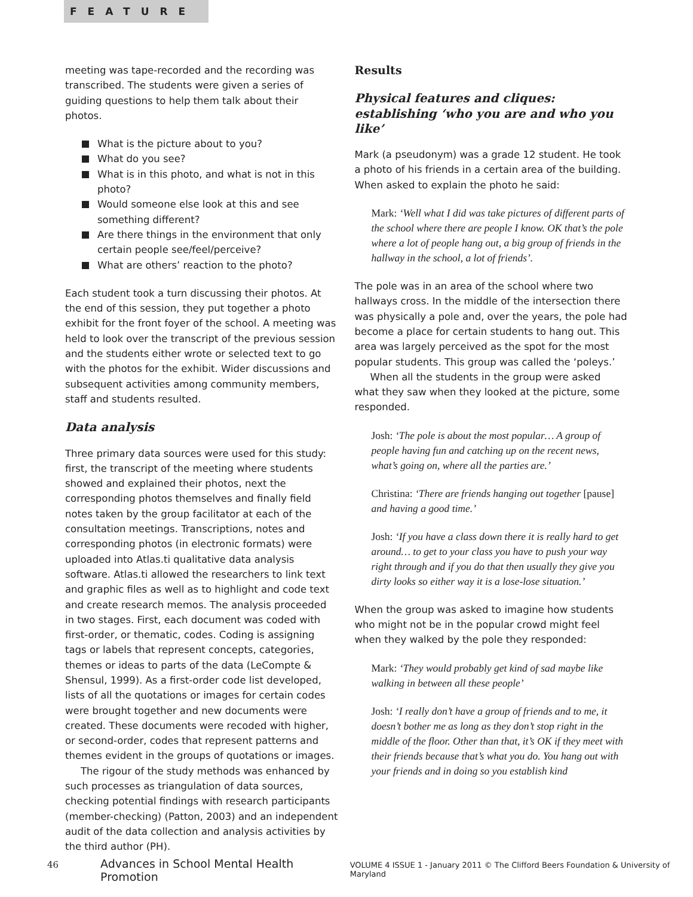FEATURE
meeting was tape-recorded and the recording was transcribed. The students were given a series of guiding questions to help them talk about their photos.
What is the picture about to you?
What do you see?
What is in this photo, and what is not in this photo?
Would someone else look at this and see something different?
Are there things in the environment that only certain people see/feel/perceive?
What are others’ reaction to the photo?
Each student took a turn discussing their photos. At the end of this session, they put together a photo exhibit for the front foyer of the school. A meeting was held to look over the transcript of the previous session and the students either wrote or selected text to go with the photos for the exhibit. Wider discussions and subsequent activities among community members, staff and students resulted.
Data analysis
Three primary data sources were used for this study: first, the transcript of the meeting where students showed and explained their photos, next the corresponding photos themselves and finally field notes taken by the group facilitator at each of the consultation meetings. Transcriptions, notes and corresponding photos (in electronic formats) were uploaded into Atlas.ti qualitative data analysis software. Atlas.ti allowed the researchers to link text and graphic files as well as to highlight and code text and create research memos. The analysis proceeded in two stages. First, each document was coded with first-order, or thematic, codes. Coding is assigning tags or labels that represent concepts, categories, themes or ideas to parts of the data (LeCompte & Shensul, 1999). As a first-order code list developed, lists of all the quotations or images for certain codes were brought together and new documents were created. These documents were recoded with higher, or second-order, codes that represent patterns and themes evident in the groups of quotations or images.
The rigour of the study methods was enhanced by such processes as triangulation of data sources, checking potential findings with research participants (member-checking) (Patton, 2003) and an independent audit of the data collection and analysis activities by the third author (PH).
Results
Physical features and cliques: establishing ‘who you are and who you like’
Mark (a pseudonym) was a grade 12 student. He took a photo of his friends in a certain area of the building. When asked to explain the photo he said:
Mark: ‘Well what I did was take pictures of different parts of the school where there are people I know. OK that’s the pole where a lot of people hang out, a big group of friends in the hallway in the school, a lot of friends’.
The pole was in an area of the school where two hallways cross. In the middle of the intersection there was physically a pole and, over the years, the pole had become a place for certain students to hang out. This area was largely perceived as the spot for the most popular students. This group was called the ‘poleys.’
When all the students in the group were asked what they saw when they looked at the picture, some responded.
Josh: ‘The pole is about the most popular… A group of people having fun and catching up on the recent news, what’s going on, where all the parties are.’
Christina: ‘There are friends hanging out together [pause] and having a good time.’
Josh: ‘If you have a class down there it is really hard to get around… to get to your class you have to push your way right through and if you do that then usually they give you dirty looks so either way it is a lose-lose situation.’
When the group was asked to imagine how students who might not be in the popular crowd might feel when they walked by the pole they responded:
Mark: ‘They would probably get kind of sad maybe like walking in between all these people’
Josh: ‘I really don’t have a group of friends and to me, it doesn’t bother me as long as they don’t stop right in the middle of the floor. Other than that, it’s OK if they meet with their friends because that’s what you do. You hang out with your friends and in doing so you establish kind
46 Advances in School Mental Health Promotion VOLUME 4 ISSUE 1 - January 2011 © The Clifford Beers Foundation & University of Maryland